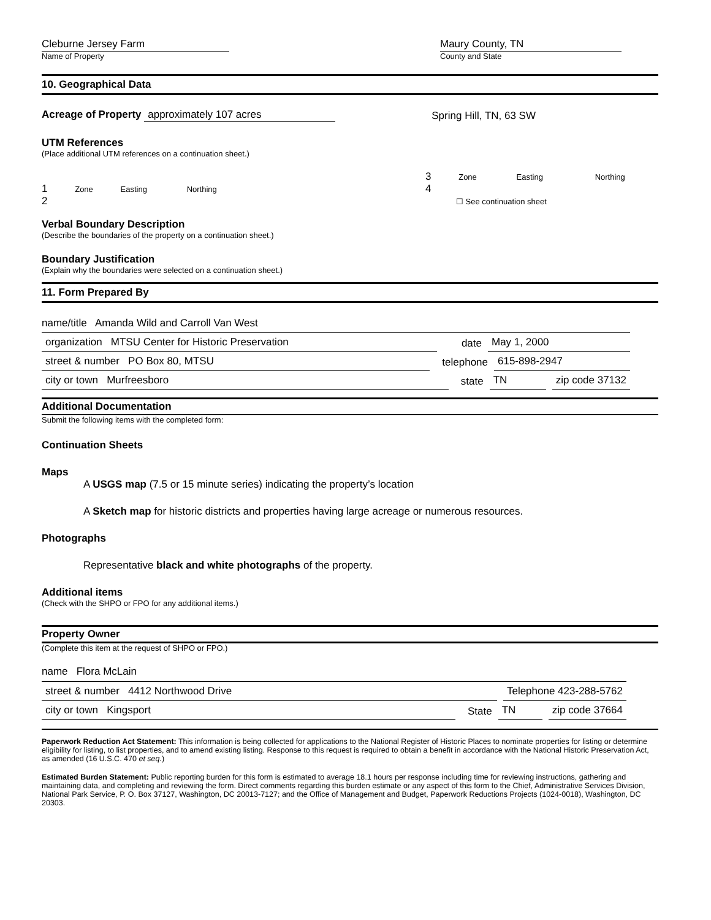Cleburne Jersey Farm
Name of Property
Maury County, TN
County and State
10. Geographical Data
Acreage of Property approximately 107 acres
Spring Hill, TN, 63 SW
UTM References
(Place additional UTM references on a continuation sheet.)
1 Zone Easting Northing
2
3 Zone Easting Northing
4
☐ See continuation sheet
Verbal Boundary Description
(Describe the boundaries of the property on a continuation sheet.)
Boundary Justification
(Explain why the boundaries were selected on a continuation sheet.)
11. Form Prepared By
name/title Amanda Wild and Carroll Van West
organization MTSU Center for Historic Preservation date May 1, 2000
street & number PO Box 80, MTSU telephone 615-898-2947
city or town Murfreesboro state TN zip code 37132
Additional Documentation
Submit the following items with the completed form:
Continuation Sheets
Maps
A USGS map (7.5 or 15 minute series) indicating the property’s location
A Sketch map for historic districts and properties having large acreage or numerous resources.
Photographs
Representative black and white photographs of the property.
Additional items
(Check with the SHPO or FPO for any additional items.)
Property Owner
(Complete this item at the request of SHPO or FPO.)
name Flora McLain
street & number 4412 Northwood Drive Telephone 423-288-5762
city or town Kingsport State TN zip code 37664
Paperwork Reduction Act Statement: This information is being collected for applications to the National Register of Historic Places to nominate properties for listing or determine eligibility for listing, to list properties, and to amend existing listing. Response to this request is required to obtain a benefit in accordance with the National Historic Preservation Act, as amended (16 U.S.C. 470 et seq.)
Estimated Burden Statement: Public reporting burden for this form is estimated to average 18.1 hours per response including time for reviewing instructions, gathering and maintaining data, and completing and reviewing the form. Direct comments regarding this burden estimate or any aspect of this form to the Chief, Administrative Services Division, National Park Service, P. O. Box 37127, Washington, DC 20013-7127; and the Office of Management and Budget, Paperwork Reductions Projects (1024-0018), Washington, DC 20303.